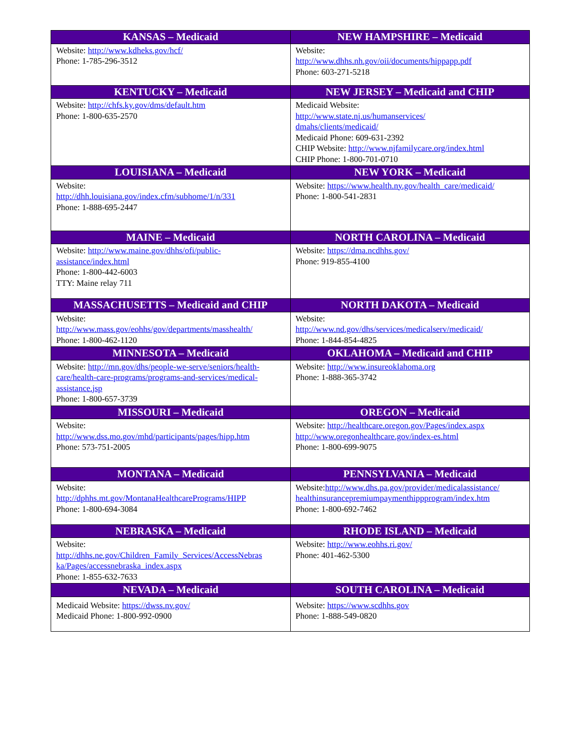| KANSAS – Medicaid | NEW HAMPSHIRE – Medicaid |
| --- | --- |
| Website: http://www.kdheks.gov/hcf/ Phone: 1-785-296-3512 | Website: http://www.dhhs.nh.gov/oii/documents/hippapp.pdf Phone: 603-271-5218 |
| KENTUCKY – Medicaid | NEW JERSEY – Medicaid and CHIP |
| Website: http://chfs.ky.gov/dms/default.htm Phone: 1-800-635-2570 | Medicaid Website: http://www.state.nj.us/humanservices/ dmahs/clients/medicaid/ Medicaid Phone: 609-631-2392 CHIP Website: http://www.njfamilycare.org/index.html CHIP Phone: 1-800-701-0710 |
| LOUISIANA – Medicaid | NEW YORK – Medicaid |
| Website: http://dhh.louisiana.gov/index.cfm/subhome/1/n/331 Phone: 1-888-695-2447 | Website: https://www.health.ny.gov/health_care/medicaid/ Phone: 1-800-541-2831 |
| MAINE – Medicaid | NORTH CAROLINA – Medicaid |
| Website: http://www.maine.gov/dhhs/ofi/public- assistance/index.html Phone: 1-800-442-6003 TTY: Maine relay 711 | Website: https://dma.ncdhhs.gov/ Phone: 919-855-4100 |
| MASSACHUSETTS – Medicaid and CHIP | NORTH DAKOTA – Medicaid |
| Website: http://www.mass.gov/eohhs/gov/departments/masshealth/ Phone: 1-800-462-1120 | Website: http://www.nd.gov/dhs/services/medicalserv/medicaid/ Phone: 1-844-854-4825 |
| MINNESOTA – Medicaid | OKLAHOMA – Medicaid and CHIP |
| Website: http://mn.gov/dhs/people-we-serve/seniors/health-care/health-care-programs/programs-and-services/medical-assistance.jsp Phone: 1-800-657-3739 | Website: http://www.insureoklahoma.org Phone: 1-888-365-3742 |
| MISSOURI – Medicaid | OREGON – Medicaid |
| Website: http://www.dss.mo.gov/mhd/participants/pages/hipp.htm Phone: 573-751-2005 | Website: http://healthcare.oregon.gov/Pages/index.aspx http://www.oregonhealthcare.gov/index-es.html Phone: 1-800-699-9075 |
| MONTANA – Medicaid | PENNSYLVANIA – Medicaid |
| Website: http://dphhs.mt.gov/MontanaHealthcarePrograms/HIPP Phone: 1-800-694-3084 | Website: http://www.dhs.pa.gov/provider/medicalassistance/ healthinsurancepremiumpaymenthippprogram/index.htm Phone: 1-800-692-7462 |
| NEBRASKA – Medicaid | RHODE ISLAND – Medicaid |
| Website: http://dhhs.ne.gov/Children_Family_Services/AccessNebras ka/Pages/accessnebraska_index.aspx Phone: 1-855-632-7633 | Website: http://www.eohhs.ri.gov/ Phone: 401-462-5300 |
| NEVADA – Medicaid | SOUTH CAROLINA – Medicaid |
| Medicaid Website: https://dwss.nv.gov/ Medicaid Phone: 1-800-992-0900 | Website: https://www.scdhhs.gov Phone: 1-888-549-0820 |